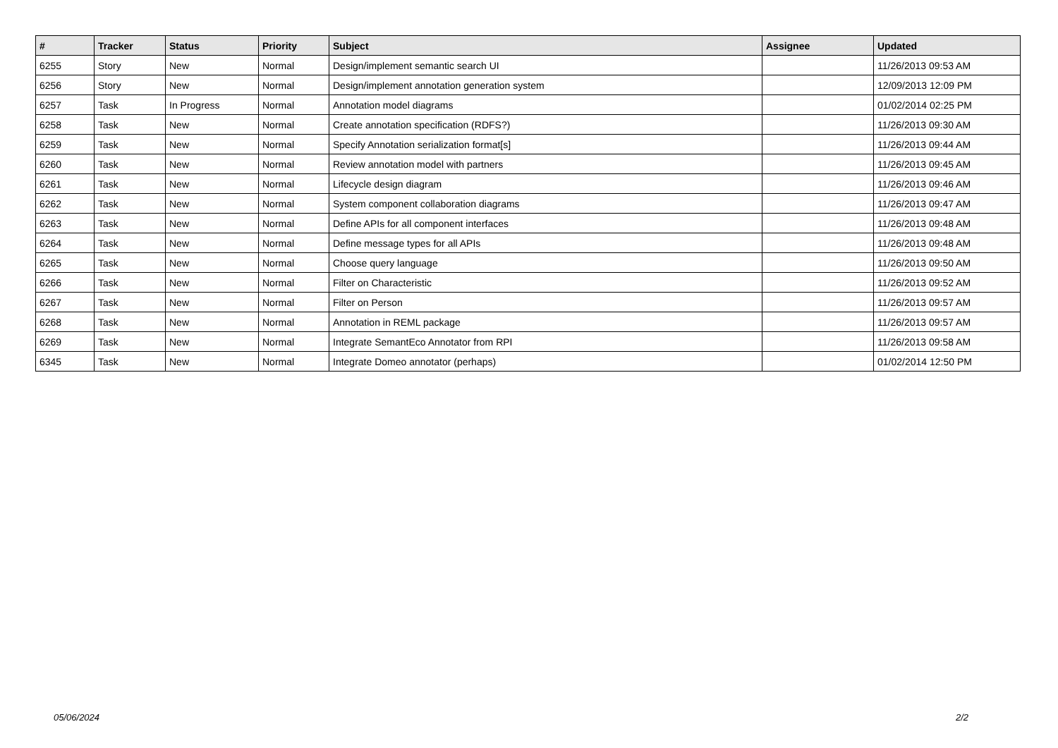| # | Tracker | Status | Priority | Subject | Assignee | Updated |
| --- | --- | --- | --- | --- | --- | --- |
| 6255 | Story | New | Normal | Design/implement semantic search UI | | 11/26/2013 09:53 AM |
| 6256 | Story | New | Normal | Design/implement annotation generation system | | 12/09/2013 12:09 PM |
| 6257 | Task | In Progress | Normal | Annotation model diagrams | | 01/02/2014 02:25 PM |
| 6258 | Task | New | Normal | Create annotation specification (RDFS?) | | 11/26/2013 09:30 AM |
| 6259 | Task | New | Normal | Specify Annotation serialization format[s] | | 11/26/2013 09:44 AM |
| 6260 | Task | New | Normal | Review annotation model with partners | | 11/26/2013 09:45 AM |
| 6261 | Task | New | Normal | Lifecycle design diagram | | 11/26/2013 09:46 AM |
| 6262 | Task | New | Normal | System component collaboration diagrams | | 11/26/2013 09:47 AM |
| 6263 | Task | New | Normal | Define APIs for all component interfaces | | 11/26/2013 09:48 AM |
| 6264 | Task | New | Normal | Define message types for all APIs | | 11/26/2013 09:48 AM |
| 6265 | Task | New | Normal | Choose query language | | 11/26/2013 09:50 AM |
| 6266 | Task | New | Normal | Filter on Characteristic | | 11/26/2013 09:52 AM |
| 6267 | Task | New | Normal | Filter on Person | | 11/26/2013 09:57 AM |
| 6268 | Task | New | Normal | Annotation in REML package | | 11/26/2013 09:57 AM |
| 6269 | Task | New | Normal | Integrate SemantEco Annotator from RPI | | 11/26/2013 09:58 AM |
| 6345 | Task | New | Normal | Integrate Domeo annotator (perhaps) | | 01/02/2014 12:50 PM |
05/06/2024 2/2